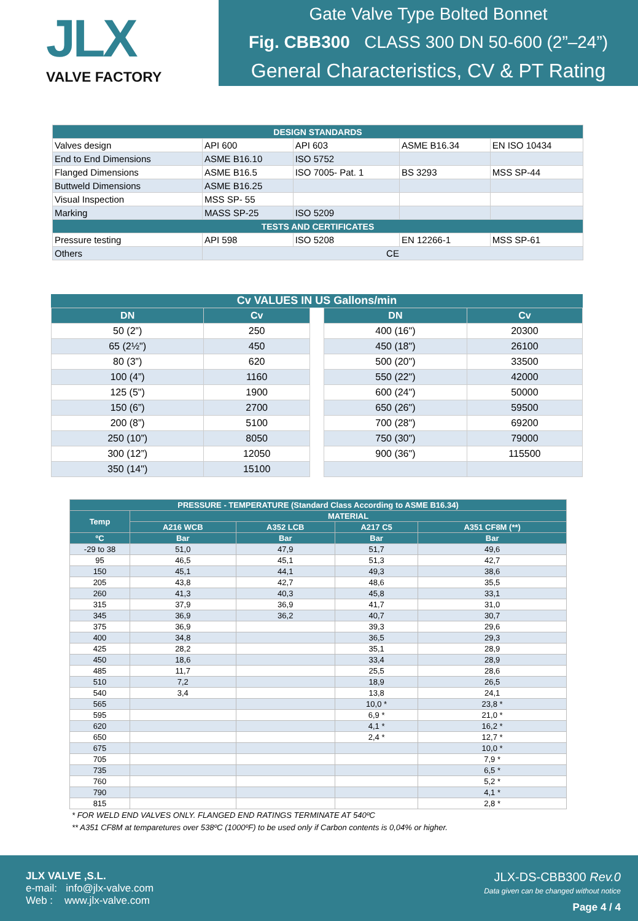JLX
VALVE FACTORY
Gate Valve Type Bolted Bonnet
Fig. CBB300 CLASS 300 DN 50-600 (2”–24”)
General Characteristics, CV & PT Rating
| DESIGN STANDARDS | | | | |
| Valves design | API 600 | API 603 | ASME B16.34 | EN ISO 10434 |
| End to End Dimensions | ASME B16.10 | ISO 5752 | | |
| Flanged Dimensions | ASME B16.5 | ISO 7005- Pat. 1 | BS 3293 | MSS SP-44 |
| Buttweld Dimensions | ASME B16.25 | | | |
| Visual Inspection | MSS SP- 55 | | | |
| Marking | MASS SP-25 | ISO 5209 | | |
| TESTS AND CERTIFICATES | | | | |
| Pressure testing | API 598 | ISO 5208 | EN 12266-1 | MSS SP-61 |
| Others | CE | | | |
Cv VALUES IN US Gallons/min
| DN | Cv |
| --- | --- |
| 50 (2”) | 250 |
| 65 (2½") | 450 |
| 80 (3”) | 620 |
| 100 (4”) | 1160 |
| 125 (5") | 1900 |
| 150 (6”) | 2700 |
| 200 (8”) | 5100 |
| 250 (10”) | 8050 |
| 300 (12”) | 12050 |
| 350 (14") | 15100 |
| DN | Cv |
| --- | --- |
| 400 (16") | 20300 |
| 450 (18") | 26100 |
| 500 (20") | 33500 |
| 550 (22") | 42000 |
| 600 (24") | 50000 |
| 650 (26") | 59500 |
| 700 (28") | 69200 |
| 750 (30") | 79000 |
| 900 (36") | 115500 |
| PRESSURE - TEMPERATURE (Standard Class According to ASME B16.34) | | | | |
| --- | --- | --- | --- | --- |
| Temp | MATERIAL | | | |
| | A216 WCB | A352 LCB | A217 C5 | A351 CF8M (**) |
| ºC | Bar | Bar | Bar | Bar |
| -29 to 38 | 51,0 | 47,9 | 51,7 | 49,6 |
| 95 | 46,5 | 45,1 | 51,3 | 42,7 |
| 150 | 45,1 | 44,1 | 49,3 | 38,6 |
| 205 | 43,8 | 42,7 | 48,6 | 35,5 |
| 260 | 41,3 | 40,3 | 45,8 | 33,1 |
| 315 | 37,9 | 36,9 | 41,7 | 31,0 |
| 345 | 36,9 | 36,2 | 40,7 | 30,7 |
| 375 | 36,9 | | 39,3 | 29,6 |
| 400 | 34,8 | | 36,5 | 29,3 |
| 425 | 28,2 | | 35,1 | 28,9 |
| 450 | 18,6 | | 33,4 | 28,9 |
| 485 | 11,7 | | 25,5 | 28,6 |
| 510 | 7,2 | | 18,9 | 26,5 |
| 540 | 3,4 | | 13,8 | 24,1 |
| 565 | | | 10,0 * | 23,8 * |
| 595 | | | 6,9 * | 21,0 * |
| 620 | | | 4,1 * | 16,2 * |
| 650 | | | 2,4 * | 12,7 * |
| 675 | | | | 10,0 * |
| 705 | | | | 7,9 * |
| 735 | | | | 6,5 * |
| 760 | | | | 5,2 * |
| 790 | | | | 4,1 * |
| 815 | | | | 2,8 * |
* FOR WELD END VALVES ONLY. FLANGED END RATINGS TERMINATE AT 540ºC
** A351 CF8M at temparetures over 538ºC (1000ºF) to be used only if Carbon contents is 0,04% or higher.
JLX VALVE ,S.L.
e-mail: info@jlx-valve.com
Web : www.jlx-valve.com
JLX-DS-CBB300 Rev.0
Data given can be changed without notice
Page 4 / 4